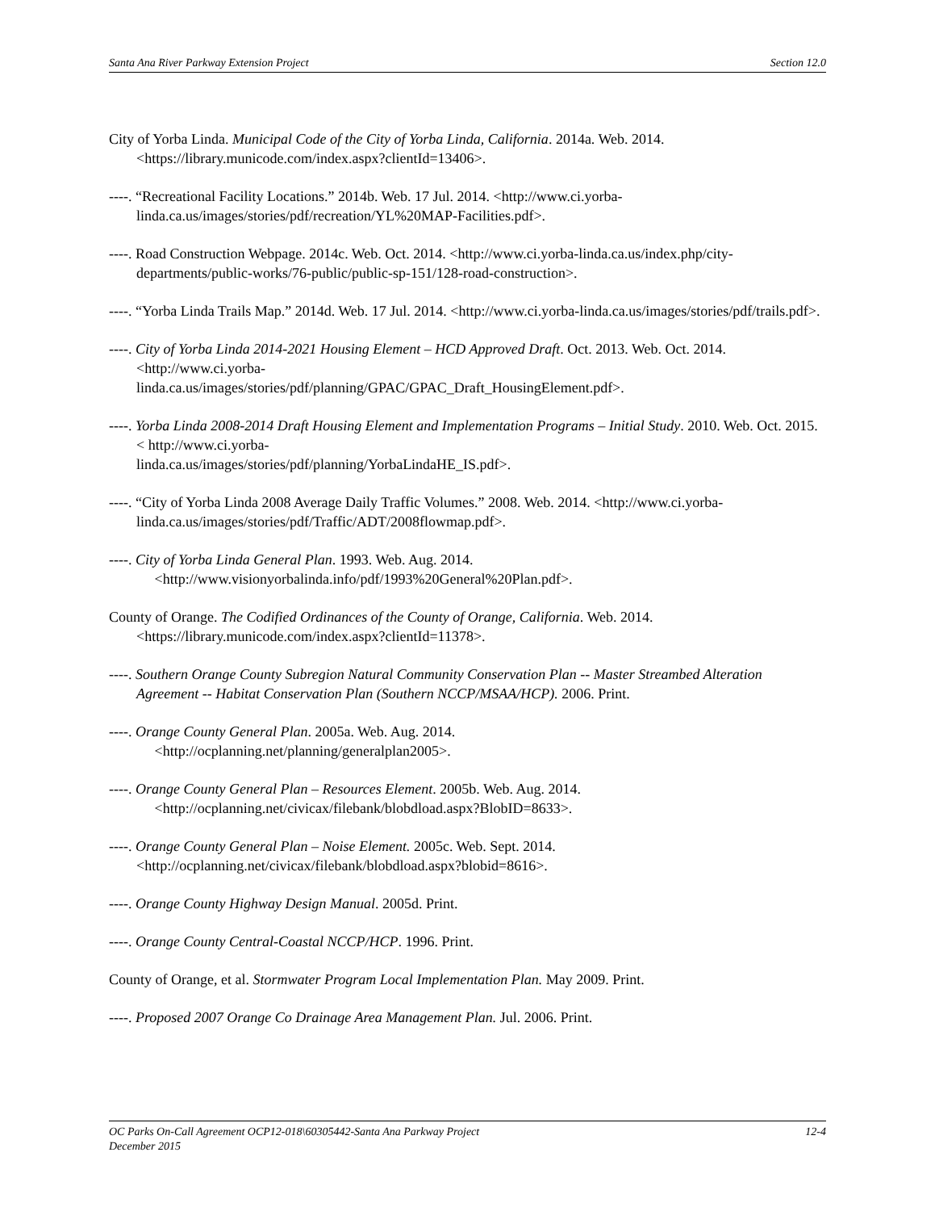Santa Ana River Parkway Extension Project Section 12.0
City of Yorba Linda. Municipal Code of the City of Yorba Linda, California. 2014a. Web. 2014. <https://library.municode.com/index.aspx?clientId=13406>.
----. “Recreational Facility Locations.” 2014b. Web. 17 Jul. 2014. <http://www.ci.yorba-linda.ca.us/images/stories/pdf/recreation/YL%20MAP-Facilities.pdf>.
----. Road Construction Webpage. 2014c. Web. Oct. 2014. <http://www.ci.yorba-linda.ca.us/index.php/city-departments/public-works/76-public/public-sp-151/128-road-construction>.
----. “Yorba Linda Trails Map.” 2014d. Web. 17 Jul. 2014. <http://www.ci.yorba-linda.ca.us/images/stories/pdf/trails.pdf>.
----. City of Yorba Linda 2014-2021 Housing Element – HCD Approved Draft. Oct. 2013. Web. Oct. 2014. <http://www.ci.yorba-
linda.ca.us/images/stories/pdf/planning/GPAC/GPAC_Draft_HousingElement.pdf>.
----. Yorba Linda 2008-2014 Draft Housing Element and Implementation Programs – Initial Study. 2010. Web. Oct. 2015. < http://www.ci.yorba-
linda.ca.us/images/stories/pdf/planning/YorbaLindaHE_IS.pdf>.
----. “City of Yorba Linda 2008 Average Daily Traffic Volumes.” 2008. Web. 2014. <http://www.ci.yorba-linda.ca.us/images/stories/pdf/Traffic/ADT/2008flowmap.pdf>.
----. City of Yorba Linda General Plan. 1993. Web. Aug. 2014.
<http://www.visionyorbalinda.info/pdf/1993%20General%20Plan.pdf>.
County of Orange. The Codified Ordinances of the County of Orange, California. Web. 2014. <https://library.municode.com/index.aspx?clientId=11378>.
----. Southern Orange County Subregion Natural Community Conservation Plan -- Master Streambed Alteration Agreement -- Habitat Conservation Plan (Southern NCCP/MSAA/HCP). 2006. Print.
----. Orange County General Plan. 2005a. Web. Aug. 2014.
<http://ocplanning.net/planning/generalplan2005>.
----. Orange County General Plan – Resources Element. 2005b. Web. Aug. 2014.
<http://ocplanning.net/civicax/filebank/blobdload.aspx?BlobID=8633>.
----. Orange County General Plan – Noise Element. 2005c. Web. Sept. 2014. <http://ocplanning.net/civicax/filebank/blobdload.aspx?blobid=8616>.
----. Orange County Highway Design Manual. 2005d. Print.
----. Orange County Central-Coastal NCCP/HCP. 1996. Print.
County of Orange, et al. Stormwater Program Local Implementation Plan. May 2009. Print.
----. Proposed 2007 Orange Co Drainage Area Management Plan. Jul. 2006. Print.
OC Parks On-Call Agreement OCP12-018\60305442-Santa Ana Parkway Project 12-4
December 2015